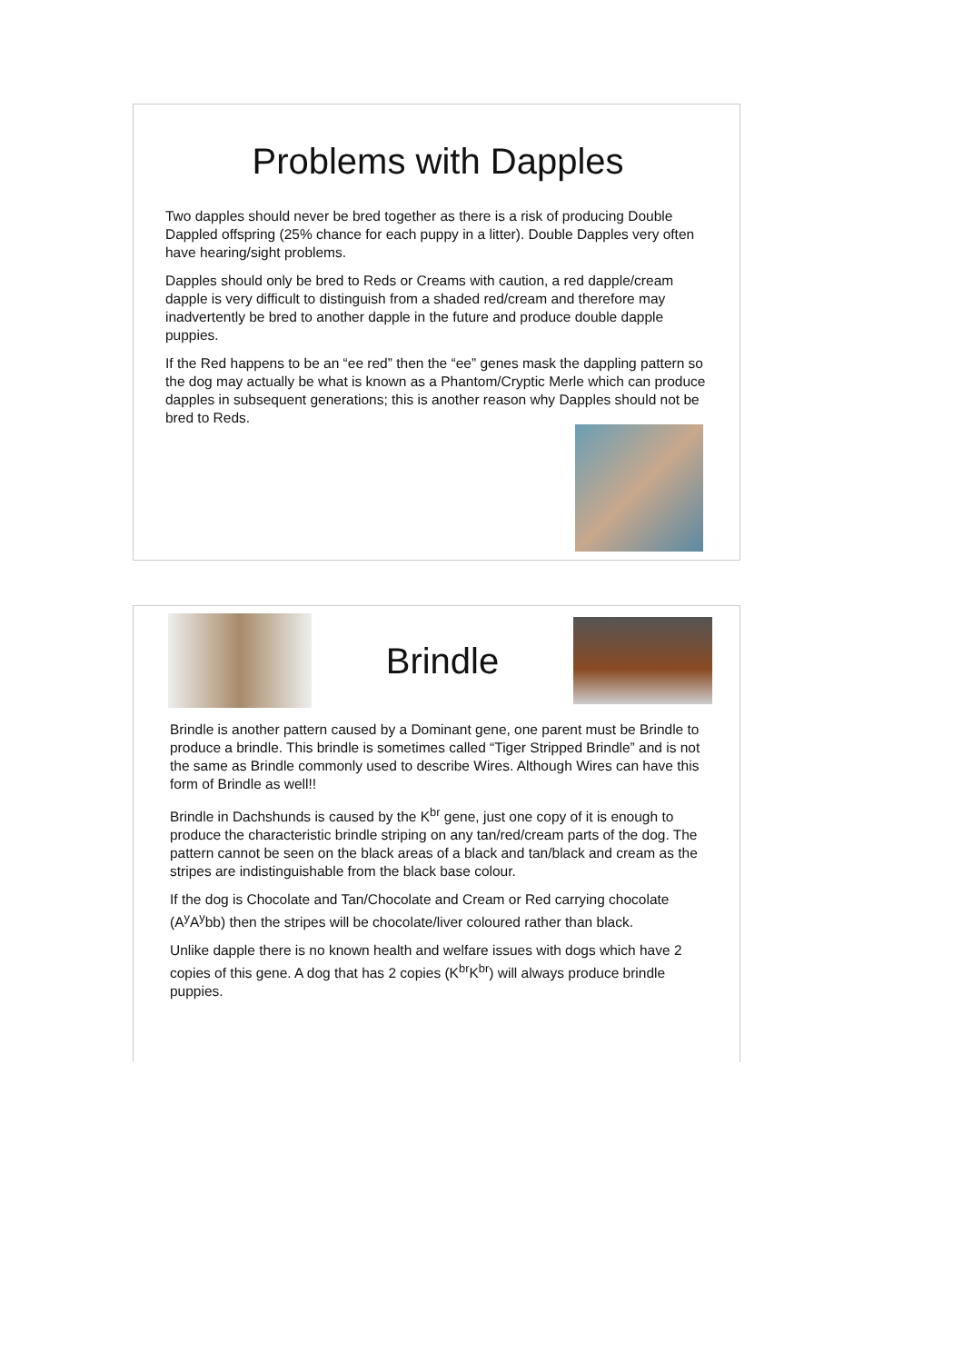Problems with Dapples
Two dapples should never be bred together as there is a risk of producing Double Dappled offspring (25% chance for each puppy in a litter). Double Dapples very often have hearing/sight problems.
Dapples should only be bred to Reds or Creams with caution, a red dapple/cream dapple is very difficult to distinguish from a shaded red/cream and therefore may inadvertently be bred to another dapple in the future and produce double dapple puppies.
If the Red happens to be an “ee red” then the “ee” genes mask the dappling pattern so the dog may actually be what is known as a Phantom/Cryptic Merle which can produce dapples in subsequent generations; this is another reason why Dapples should not be bred to Reds.
Brindle
Brindle is another pattern caused by a Dominant gene, one parent must be Brindle to produce a brindle. This brindle is sometimes called “Tiger Stripped Brindle” and is not the same as Brindle commonly used to describe Wires. Although Wires can have this form of Brindle as well!!
Brindle in Dachshunds is caused by the K<sup>br</sup> gene, just one copy of it is enough to produce the characteristic brindle striping on any tan/red/cream parts of the dog. The pattern cannot be seen on the black areas of a black and tan/black and cream as the stripes are indistinguishable from the black base colour.
If the dog is Chocolate and Tan/Chocolate and Cream or Red carrying chocolate (A<sup>y</sup>A<sup>y</sup>bb) then the stripes will be chocolate/liver coloured rather than black.
Unlike dapple there is no known health and welfare issues with dogs which have 2 copies of this gene. A dog that has 2 copies (K<sup>br</sup>K<sup>br</sup>) will always produce brindle puppies.